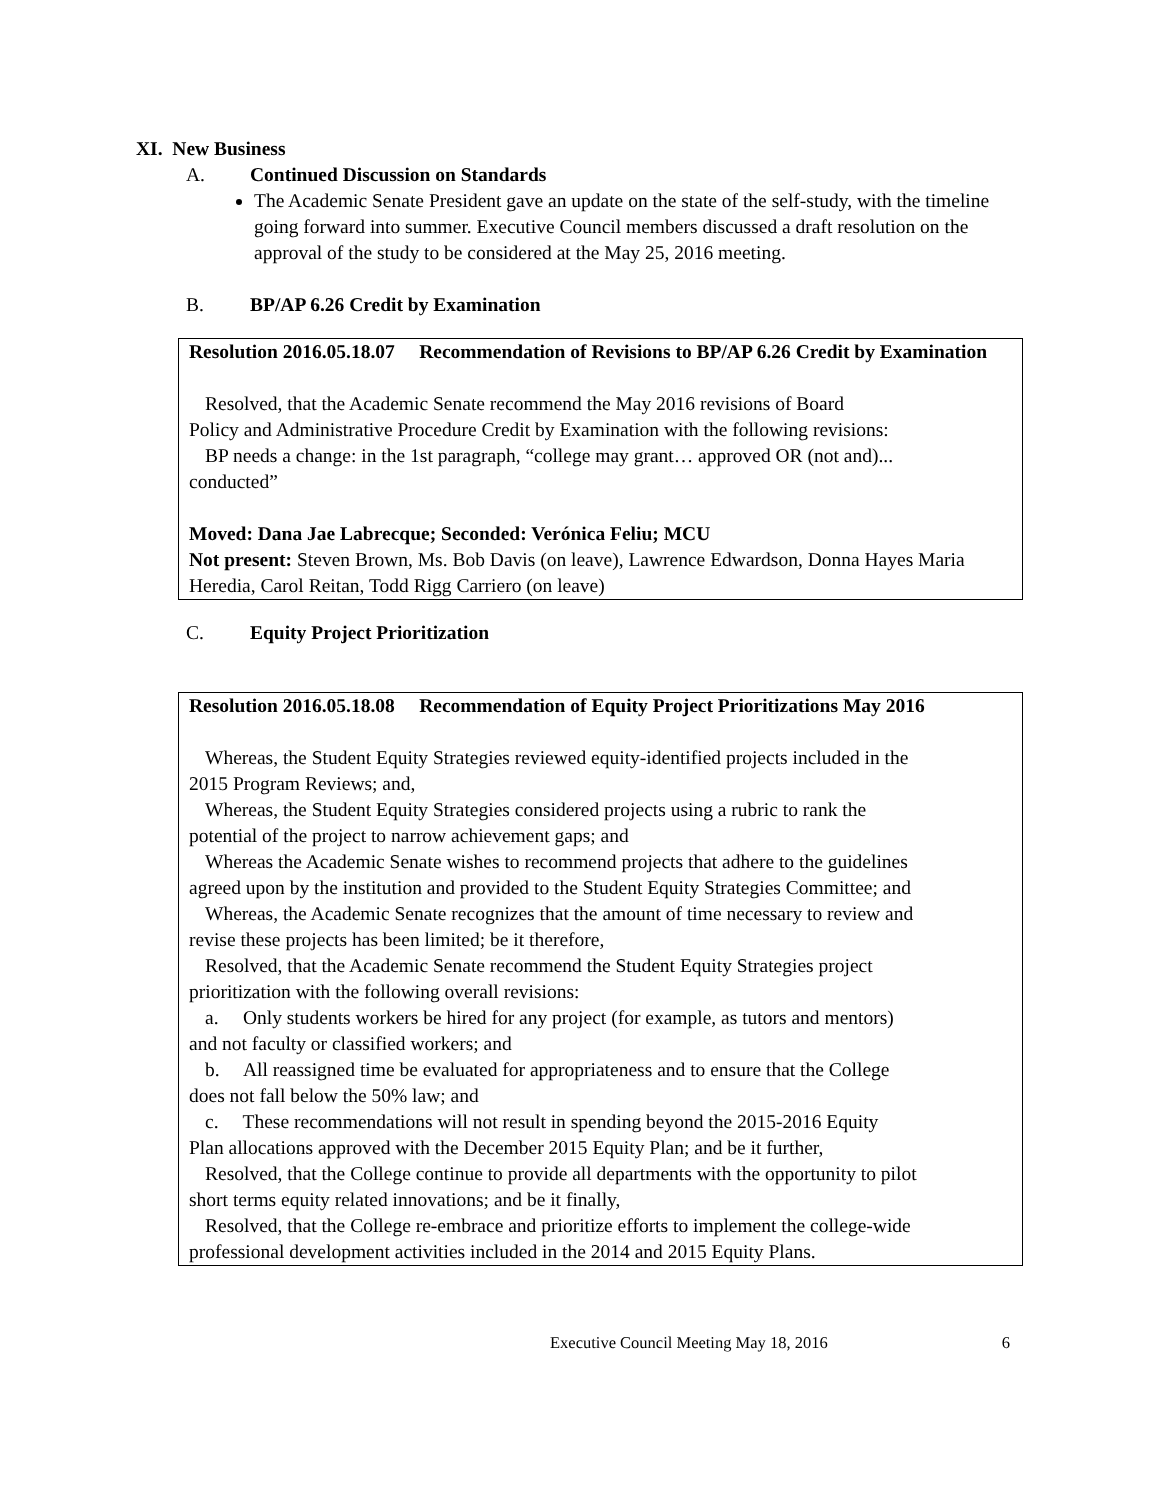XI. New Business
A. Continued Discussion on Standards
The Academic Senate President gave an update on the state of the self-study, with the timeline going forward into summer. Executive Council members discussed a draft resolution on the approval of the study to be considered at the May 25, 2016 meeting.
B. BP/AP 6.26 Credit by Examination
Resolution 2016.05.18.07 Recommendation of Revisions to BP/AP 6.26 Credit by Examination
Resolved, that the Academic Senate recommend the May 2016 revisions of Board
Policy and Administrative Procedure Credit by Examination with the following revisions:
BP needs a change: in the 1st paragraph, “college may grant… approved OR (not and)...
conducted”
Moved: Dana Jae Labrecque; Seconded: Verónica Feliu; MCU
Not present: Steven Brown, Ms. Bob Davis (on leave), Lawrence Edwardson, Donna Hayes Maria Heredia, Carol Reitan, Todd Rigg Carriero (on leave)
C. Equity Project Prioritization
Resolution 2016.05.18.08 Recommendation of Equity Project Prioritizations May 2016
Whereas, the Student Equity Strategies reviewed equity-identified projects included in the
2015 Program Reviews; and,
Whereas, the Student Equity Strategies considered projects using a rubric to rank the
potential of the project to narrow achievement gaps; and
Whereas the Academic Senate wishes to recommend projects that adhere to the guidelines
agreed upon by the institution and provided to the Student Equity Strategies Committee; and
Whereas, the Academic Senate recognizes that the amount of time necessary to review and
revise these projects has been limited; be it therefore,
Resolved, that the Academic Senate recommend the Student Equity Strategies project
prioritization with the following overall revisions:
a. Only students workers be hired for any project (for example, as tutors and mentors)
and not faculty or classified workers; and
b. All reassigned time be evaluated for appropriateness and to ensure that the College
does not fall below the 50% law; and
c. These recommendations will not result in spending beyond the 2015-2016 Equity
Plan allocations approved with the December 2015 Equity Plan; and be it further,
Resolved, that the College continue to provide all departments with the opportunity to pilot
short terms equity related innovations; and be it finally,
Resolved, that the College re-embrace and prioritize efforts to implement the college-wide
professional development activities included in the 2014 and 2015 Equity Plans.
Executive Council Meeting May 18, 2016 6